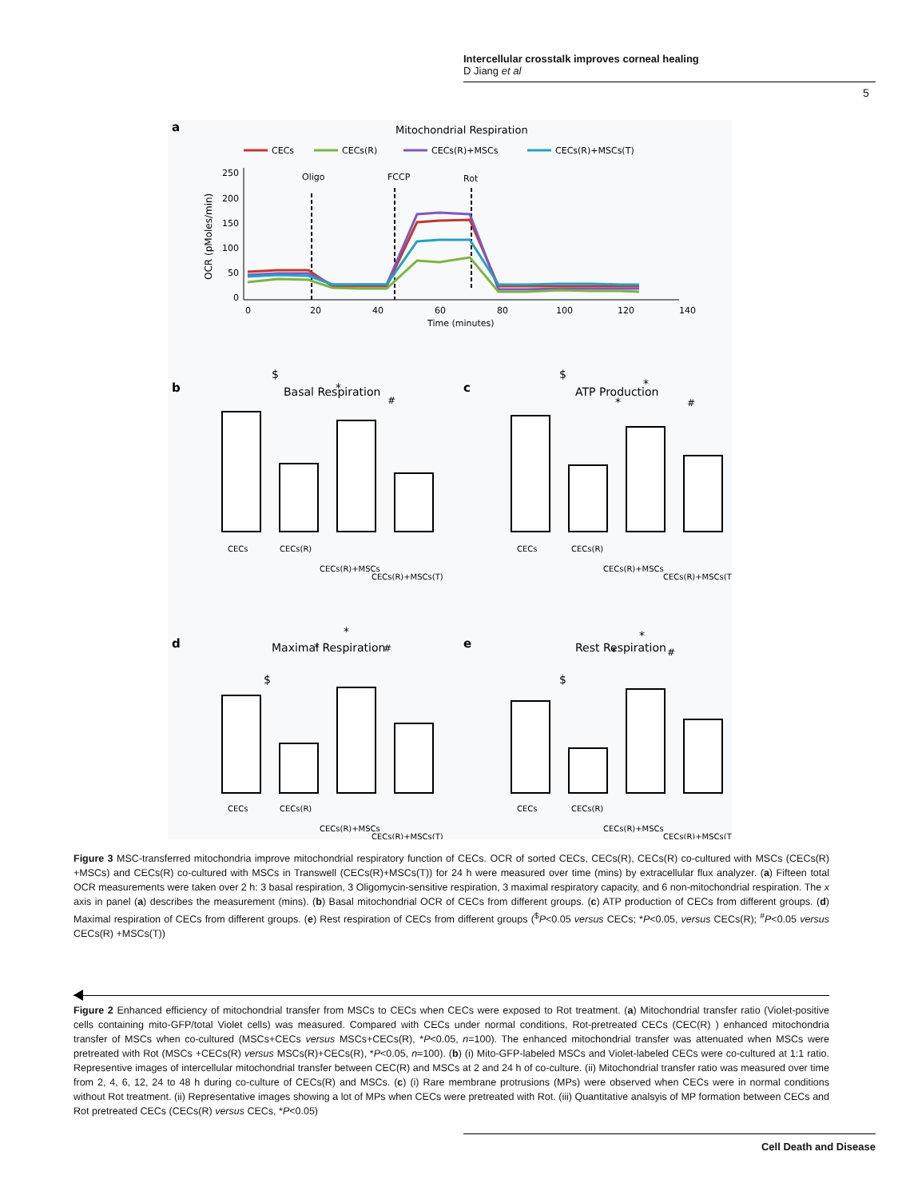Intercellular crosstalk improves corneal healing
D Jiang et al
5
a
Mitochondrial Respiration
CECs
CECs(R)
CECs(R)+MSCs
CECs(R)+MSCs(T)
250
200
150
100
50
0
0
20
40
60
80
100
120
140
Time (minutes)
Oligo
FCCP
Rot
OCR (pMoles/min)
b
Basal Respiration
c
ATP Production
d
Maximal Respiration
e
Rest Respiration
CECs
CECs(R)
CECs(R)+MSCs
CECs(R)+MSCs(T)
CECs
CECs(R)
CECs(R)+MSCs
CECs(R)+MSCs(T)
CECs
CECs(R)
CECs(R)+MSCs
CECs(R)+MSCs(T)
CECs
CECs(R)
CECs(R)+MSCs
CECs(R)+MSCs(T)
$
*
#
$
*
*
#
*
*
#
$
*
*
#
$
Figure 3 MSC-transferred mitochondria improve mitochondrial respiratory function of CECs. OCR of sorted CECs, CECs(R), CECs(R) co-cultured with MSCs (CECs(R) +MSCs) and CECs(R) co-cultured with MSCs in Transwell (CECs(R)+MSCs(T)) for 24 h were measured over time (mins) by extracellular flux analyzer. (a) Fifteen total OCR measurements were taken over 2 h: 3 basal respiration, 3 Oligomycin-sensitive respiration, 3 maximal respiratory capacity, and 6 non-mitochondrial respiration. The x axis in panel (a) describes the measurement (mins). (b) Basal mitochondrial OCR of CECs from different groups. (c) ATP production of CECs from different groups. (d) Maximal respiration of CECs from different groups. (e) Rest respiration of CECs from different groups (<sup>$</sup>P<0.05 versus CECs; *P<0.05, versus CECs(R); <sup>#</sup>P<0.05 versus CECs(R) +MSCs(T))
Figure 2 Enhanced efficiency of mitochondrial transfer from MSCs to CECs when CECs were exposed to Rot treatment. (a) Mitochondrial transfer ratio (Violet-positive cells containing mito-GFP/total Violet cells) was measured. Compared with CECs under normal conditions, Rot-pretreated CECs (CEC(R) ) enhanced mitochondria transfer of MSCs when co-cultured (MSCs+CECs versus MSCs+CECs(R), *P<0.05, n=100). The enhanced mitochondrial transfer was attenuated when MSCs were pretreated with Rot (MSCs +CECs(R) versus MSCs(R)+CECs(R), *P<0.05, n=100). (b) (i) Mito-GFP-labeled MSCs and Violet-labeled CECs were co-cultured at 1:1 ratio. Representive images of intercellular mitochondrial transfer between CEC(R) and MSCs at 2 and 24 h of co-culture. (ii) Mitochondrial transfer ratio was measured over time from 2, 4, 6, 12, 24 to 48 h during co-culture of CECs(R) and MSCs. (c) (i) Rare membrane protrusions (MPs) were observed when CECs were in normal conditions without Rot treatment. (ii) Representative images showing a lot of MPs when CECs were pretreated with Rot. (iii) Quantitative analsyis of MP formation between CECs and Rot pretreated CECs (CECs(R) versus CECs, *P<0.05)
Cell Death and Disease